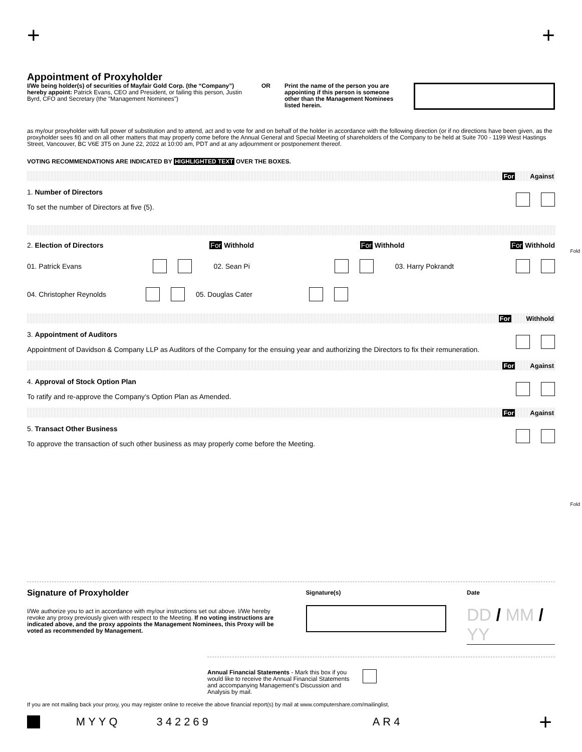+ +
Appointment of Proxyholder
I/We being holder(s) of securities of Mayfair Gold Corp. (the “Company”) hereby appoint: Patrick Evans, CEO and President, or failing this person, Justin Byrd, CFO and Secretary (the "Management Nominees")
OR Print the name of the person you are appointing if this person is someone other than the Management Nominees listed herein.
as my/our proxyholder with full power of substitution and to attend, act and to vote for and on behalf of the holder in accordance with the following direction (or if no directions have been given, as the proxyholder sees fit) and on all other matters that may properly come before the Annual General and Special Meeting of shareholders of the Company to be held at Suite 700 - 1199 West Hastings Street, Vancouver, BC V6E 3T5 on June 22, 2022 at 10:00 am, PDT and at any adjournment or postponement thereof.
VOTING RECOMMENDATIONS ARE INDICATED BY HIGHLIGHTED TEXT OVER THE BOXES.
For Against
1. Number of Directors
To set the number of Directors at five (5).
2. Election of Directors For Withhold For Withhold For Withhold
01. Patrick Evans 02. Sean Pi 03. Harry Pokrandt
04. Christopher Reynolds 05. Douglas Cater
For Withhold
3. Appointment of Auditors
Appointment of Davidson & Company LLP as Auditors of the Company for the ensuing year and authorizing the Directors to fix their remuneration.
For Against
4. Approval of Stock Option Plan
To ratify and re-approve the Company’s Option Plan as Amended.
For Against
5. Transact Other Business
To approve the transaction of such other business as may properly come before the Meeting.
Fold
Fold
Signature of Proxyholder
I/We authorize you to act in accordance with my/our instructions set out above. I/We hereby revoke any proxy previously given with respect to the Meeting. If no voting instructions are indicated above, and the proxy appoints the Management Nominees, this Proxy will be voted as recommended by Management.
Signature(s) Date
DD / MM / YY
Annual Financial Statements - Mark this box if you would like to receive the Annual Financial Statements and accompanying Management's Discussion and Analysis by mail.
If you are not mailing back your proxy, you may register online to receive the above financial report(s) by mail at www.computershare.com/mailinglist.
MYYQ 342269 AR4 +